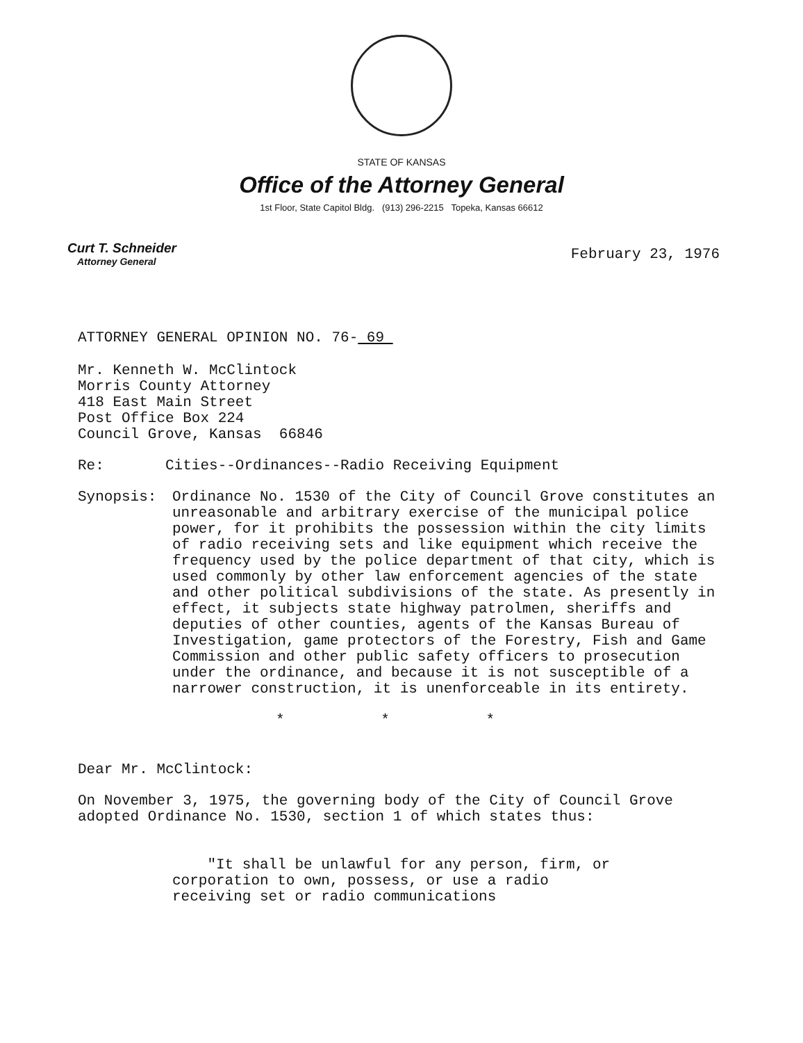STATE OF KANSAS
Office of the Attorney General
1st Floor, State Capitol Bldg. (913) 296-2215 Topeka, Kansas 66612
Curt T. Schneider
Attorney General
February 23, 1976
ATTORNEY GENERAL OPINION NO. 76- 69
Mr. Kenneth W. McClintock
Morris County Attorney
418 East Main Street
Post Office Box 224
Council Grove, Kansas 66846
Re: Cities--Ordinances--Radio Receiving Equipment
Synopsis: Ordinance No. 1530 of the City of Council Grove constitutes an unreasonable and arbitrary exercise of the municipal police power, for it prohibits the possession within the city limits of radio receiving sets and like equipment which receive the frequency used by the police department of that city, which is used commonly by other law enforcement agencies of the state and other political subdivisions of the state. As presently in effect, it subjects state highway patrolmen, sheriffs and deputies of other counties, agents of the Kansas Bureau of Investigation, game protectors of the Forestry, Fish and Game Commission and other public safety officers to prosecution under the ordinance, and because it is not susceptible of a narrower construction, it is unenforceable in its entirety.
* * *
Dear Mr. McClintock:
On November 3, 1975, the governing body of the City of Council Grove adopted Ordinance No. 1530, section 1 of which states thus:
"It shall be unlawful for any person, firm, or corporation to own, possess, or use a radio receiving set or radio communications